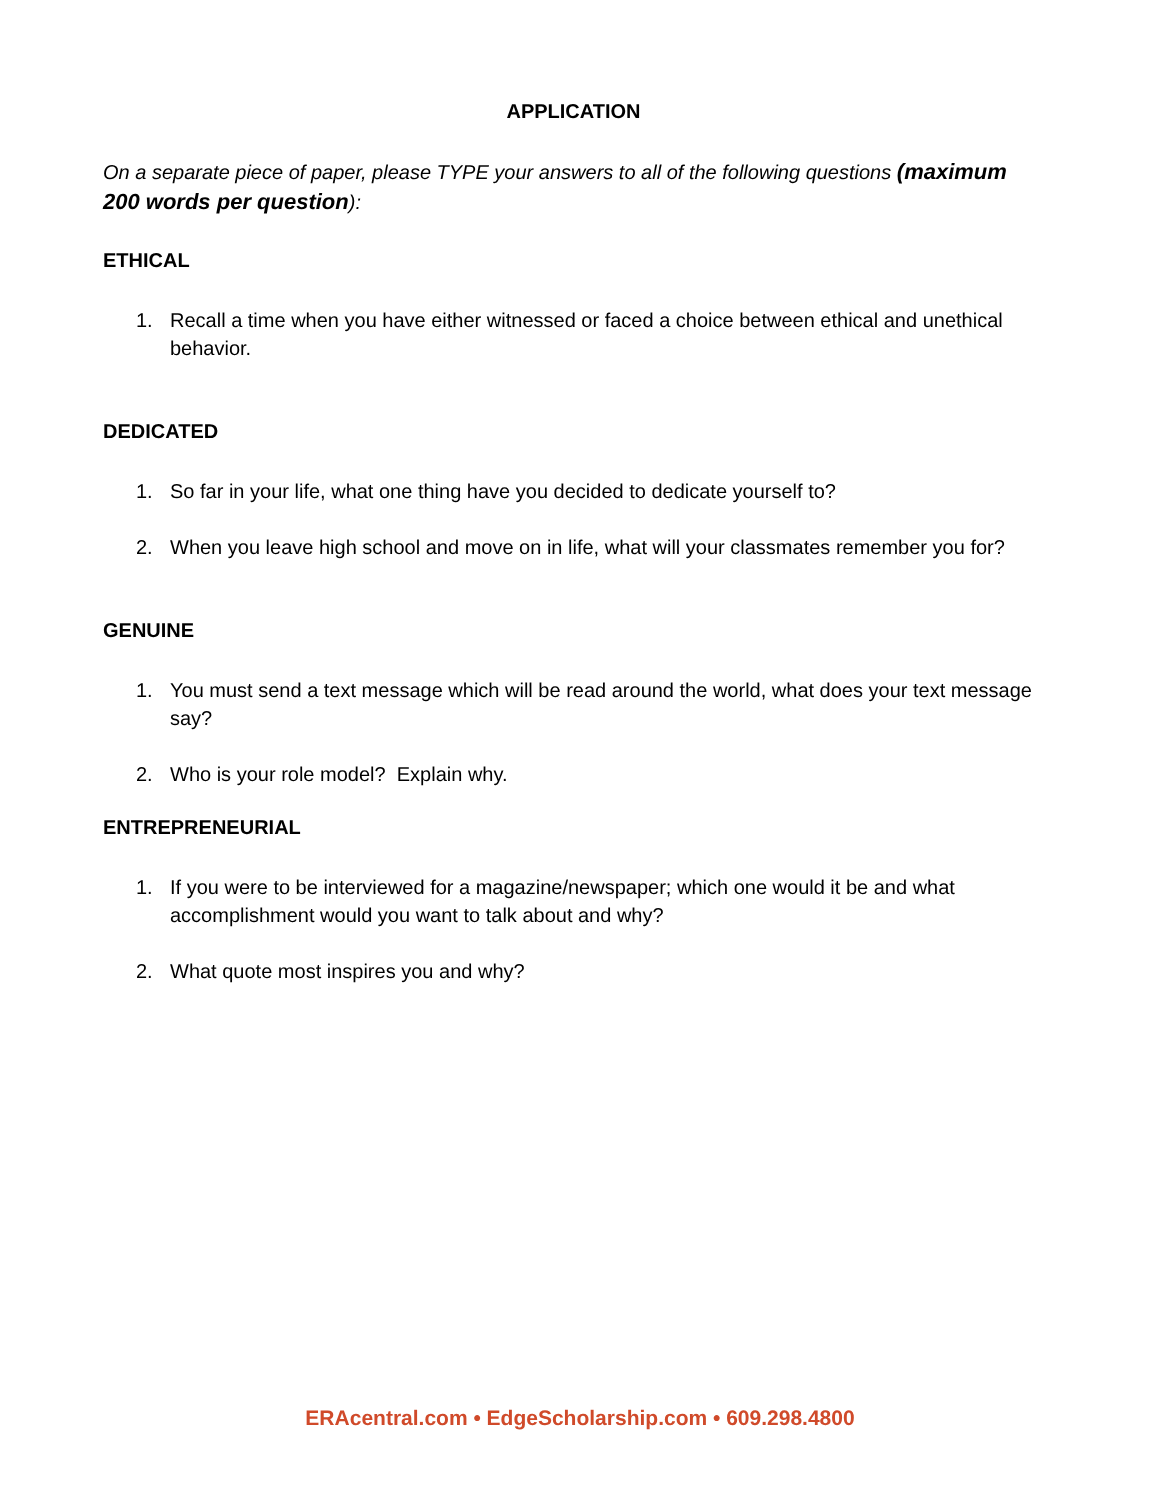APPLICATION
On a separate piece of paper, please TYPE your answers to all of the following questions (maximum 200 words per question):
ETHICAL
1. Recall a time when you have either witnessed or faced a choice between ethical and unethical behavior.
DEDICATED
1. So far in your life, what one thing have you decided to dedicate yourself to?
2. When you leave high school and move on in life, what will your classmates remember you for?
GENUINE
1. You must send a text message which will be read around the world, what does your text message say?
2. Who is your role model? Explain why.
ENTREPRENEURIAL
1. If you were to be interviewed for a magazine/newspaper; which one would it be and what accomplishment would you want to talk about and why?
2. What quote most inspires you and why?
ERAcentral.com • EdgeScholarship.com • 609.298.4800